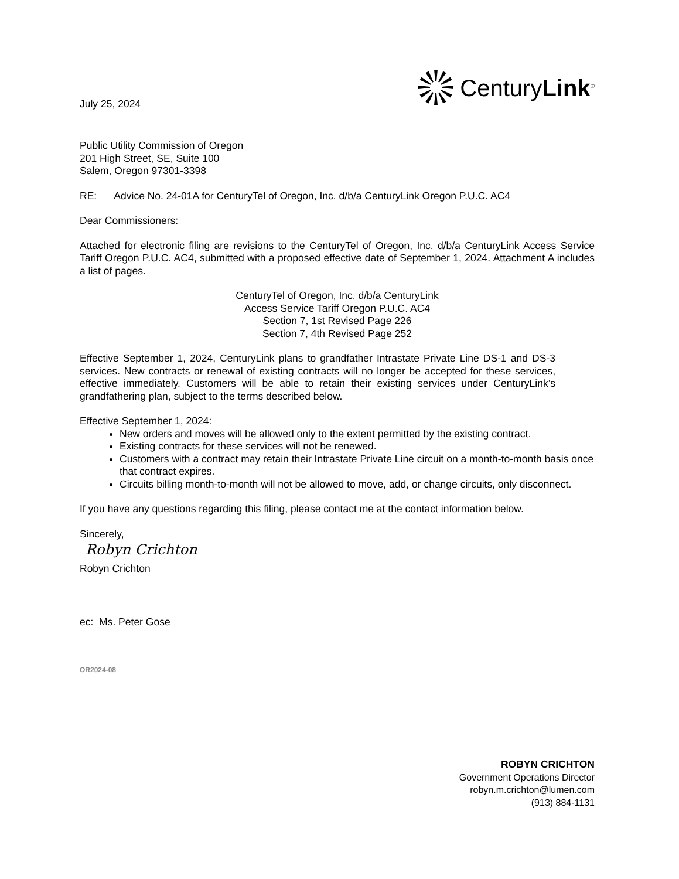July 25, 2024
CenturyLink<sup>®</sup>
Public Utility Commission of Oregon
201 High Street, SE, Suite 100
Salem, Oregon 97301-3398
RE: Advice No. 24-01A for CenturyTel of Oregon, Inc. d/b/a CenturyLink Oregon P.U.C. AC4
Dear Commissioners:
Attached for electronic filing are revisions to the CenturyTel of Oregon, Inc. d/b/a CenturyLink Access Service Tariff Oregon P.U.C. AC4, submitted with a proposed effective date of September 1, 2024. Attachment A includes a list of pages.
CenturyTel of Oregon, Inc. d/b/a CenturyLink
Access Service Tariff Oregon P.U.C. AC4
Section 7, 1st Revised Page 226
Section 7, 4th Revised Page 252
Effective September 1, 2024, CenturyLink plans to grandfather Intrastate Private Line DS-1 and DS-3 services. New contracts or renewal of existing contracts will no longer be accepted for these services, effective immediately. Customers will be able to retain their existing services under CenturyLink’s grandfathering plan, subject to the terms described below.
Effective September 1, 2024:
New orders and moves will be allowed only to the extent permitted by the existing contract.
Existing contracts for these services will not be renewed.
Customers with a contract may retain their Intrastate Private Line circuit on a month-to-month basis once that contract expires.
Circuits billing month-to-month will not be allowed to move, add, or change circuits, only disconnect.
If you have any questions regarding this filing, please contact me at the contact information below.
Sincerely,
Robyn Crichton
Robyn Crichton
ec: Ms. Peter Gose
OR2024-08
ROBYN CRICHTON
Government Operations Director
robyn.m.crichton@lumen.com
(913) 884-1131